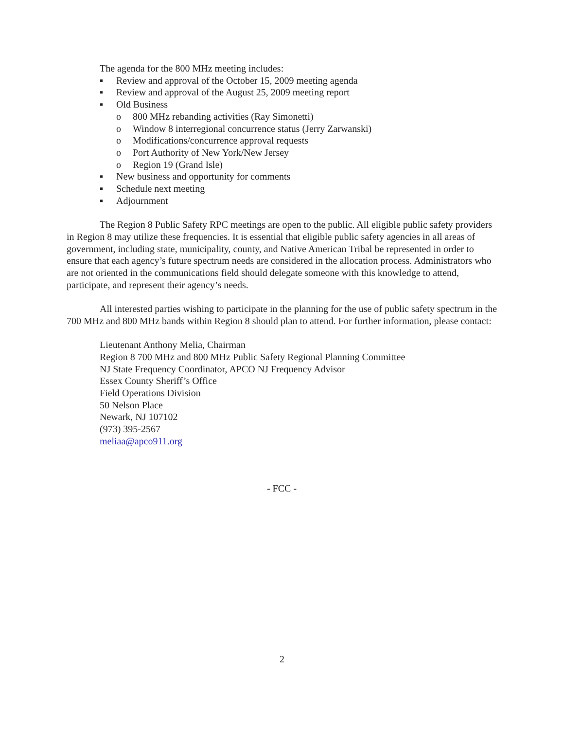The agenda for the 800 MHz meeting includes:
▪ Review and approval of the October 15, 2009 meeting agenda
▪ Review and approval of the August 25, 2009 meeting report
▪ Old Business
o 800 MHz rebanding activities (Ray Simonetti)
o Window 8 interregional concurrence status (Jerry Zarwanski)
o Modifications/concurrence approval requests
o Port Authority of New York/New Jersey
o Region 19 (Grand Isle)
▪ New business and opportunity for comments
▪ Schedule next meeting
▪ Adjournment
The Region 8 Public Safety RPC meetings are open to the public. All eligible public safety providers in Region 8 may utilize these frequencies. It is essential that eligible public safety agencies in all areas of government, including state, municipality, county, and Native American Tribal be represented in order to ensure that each agency’s future spectrum needs are considered in the allocation process. Administrators who are not oriented in the communications field should delegate someone with this knowledge to attend, participate, and represent their agency’s needs.
All interested parties wishing to participate in the planning for the use of public safety spectrum in the 700 MHz and 800 MHz bands within Region 8 should plan to attend. For further information, please contact:
Lieutenant Anthony Melia, Chairman
Region 8 700 MHz and 800 MHz Public Safety Regional Planning Committee
NJ State Frequency Coordinator, APCO NJ Frequency Advisor
Essex County Sheriff’s Office
Field Operations Division
50 Nelson Place
Newark, NJ 107102
(973) 395-2567
meliaa@apco911.org
- FCC -
2